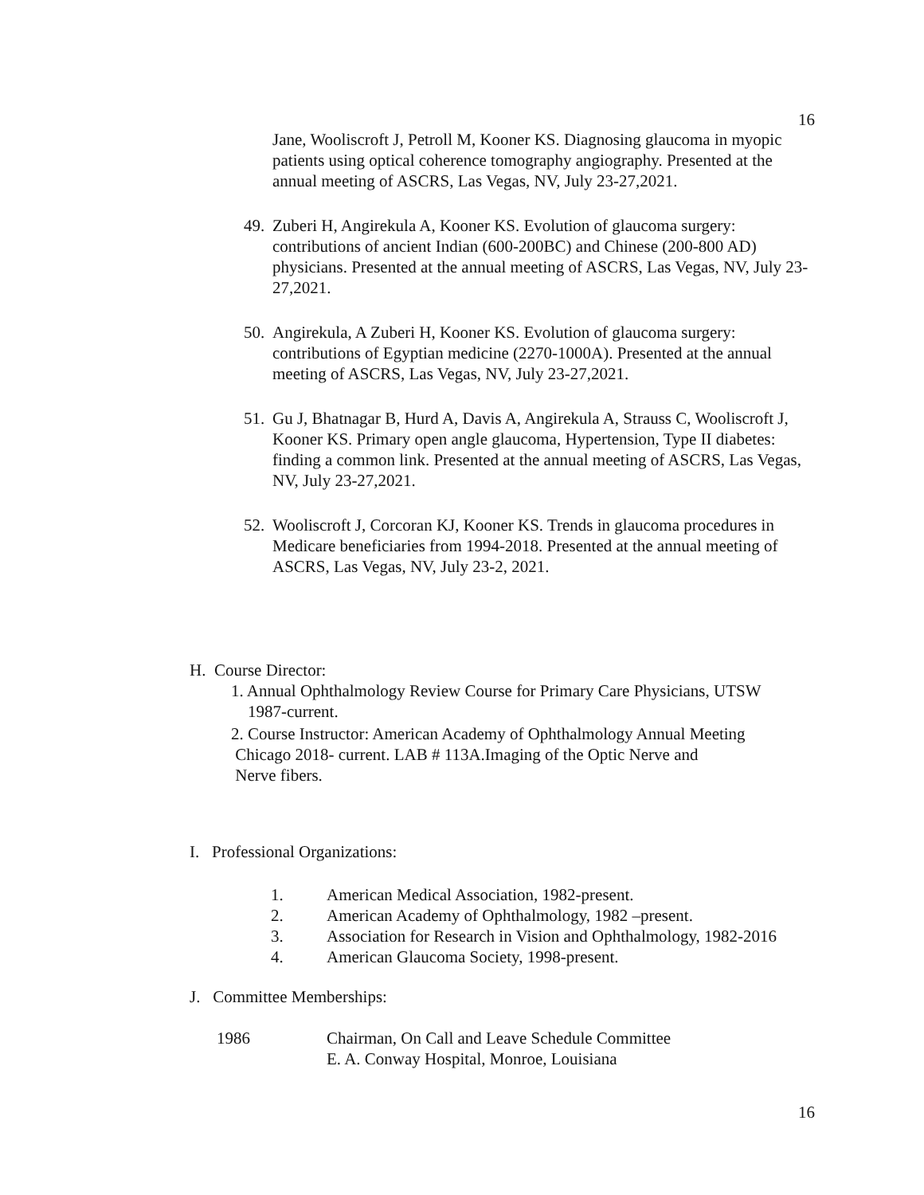16
Jane, Wooliscroft J, Petroll M, Kooner KS. Diagnosing glaucoma in myopic patients using optical coherence tomography angiography. Presented at the annual meeting of ASCRS, Las Vegas, NV, July 23-27,2021.
49. Zuberi H, Angirekula A, Kooner KS. Evolution of glaucoma surgery: contributions of ancient Indian (600-200BC) and Chinese (200-800 AD) physicians. Presented at the annual meeting of ASCRS, Las Vegas, NV, July 23-27,2021.
50. Angirekula, A Zuberi H, Kooner KS. Evolution of glaucoma surgery: contributions of Egyptian medicine (2270-1000A). Presented at the annual meeting of ASCRS, Las Vegas, NV, July 23-27,2021.
51. Gu J, Bhatnagar B, Hurd A, Davis A, Angirekula A, Strauss C, Wooliscroft J, Kooner KS. Primary open angle glaucoma, Hypertension, Type II diabetes: finding a common link. Presented at the annual meeting of ASCRS, Las Vegas, NV, July 23-27,2021.
52. Wooliscroft J, Corcoran KJ, Kooner KS. Trends in glaucoma procedures in Medicare beneficiaries from 1994-2018. Presented at the annual meeting of ASCRS, Las Vegas, NV, July 23-2, 2021.
H. Course Director:
1. Annual Ophthalmology Review Course for Primary Care Physicians, UTSW
1987-current.
2. Course Instructor: American Academy of Ophthalmology Annual Meeting
Chicago 2018- current. LAB # 113A.Imaging of the Optic Nerve and
Nerve fibers.
I. Professional Organizations:
1. American Medical Association, 1982-present.
2. American Academy of Ophthalmology, 1982 –present.
3. Association for Research in Vision and Ophthalmology, 1982-2016
4. American Glaucoma Society, 1998-present.
J. Committee Memberships:
1986 Chairman, On Call and Leave Schedule Committee
E. A. Conway Hospital, Monroe, Louisiana
16